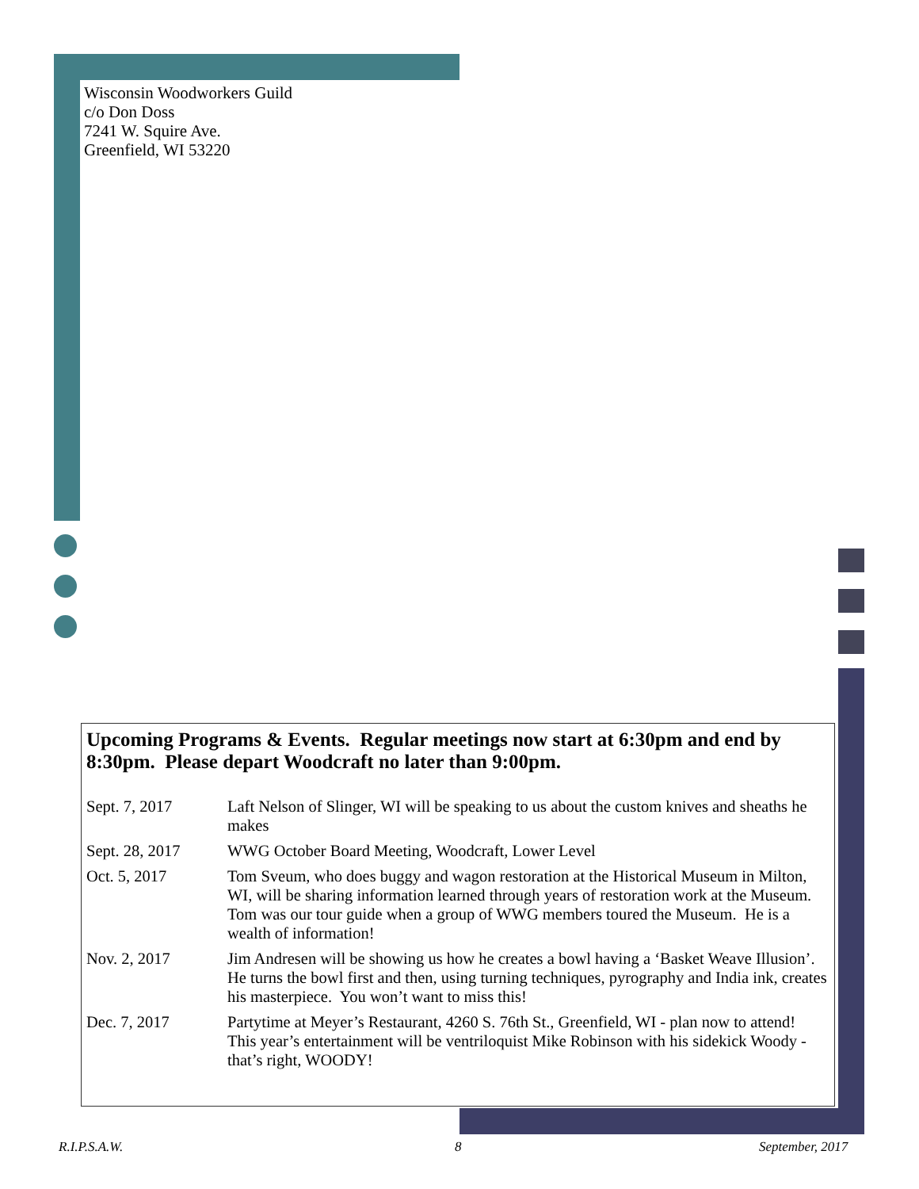Wisconsin Woodworkers Guild
c/o Don Doss
7241 W. Squire Ave.
Greenfield, WI 53220
Upcoming Programs & Events. Regular meetings now start at 6:30pm and end by 8:30pm. Please depart Woodcraft no later than 9:00pm.
| Sept. 7, 2017 | Laft Nelson of Slinger, WI will be speaking to us about the custom knives and sheaths he makes |
| Sept. 28, 2017 | WWG October Board Meeting, Woodcraft, Lower Level |
| Oct. 5, 2017 | Tom Sveum, who does buggy and wagon restoration at the Historical Museum in Milton, WI, will be sharing information learned through years of restoration work at the Museum. Tom was our tour guide when a group of WWG members toured the Museum. He is a wealth of information! |
| Nov. 2, 2017 | Jim Andresen will be showing us how he creates a bowl having a ‘Basket Weave Illusion’. He turns the bowl first and then, using turning techniques, pyrography and India ink, creates his masterpiece. You won’t want to miss this! |
| Dec. 7, 2017 | Partytime at Meyer’s Restaurant, 4260 S. 76th St., Greenfield, WI - plan now to attend! This year’s entertainment will be ventriloquist Mike Robinson with his sidekick Woody - that’s right, WOODY! |
R.I.P.S.A.W. 8 September, 2017